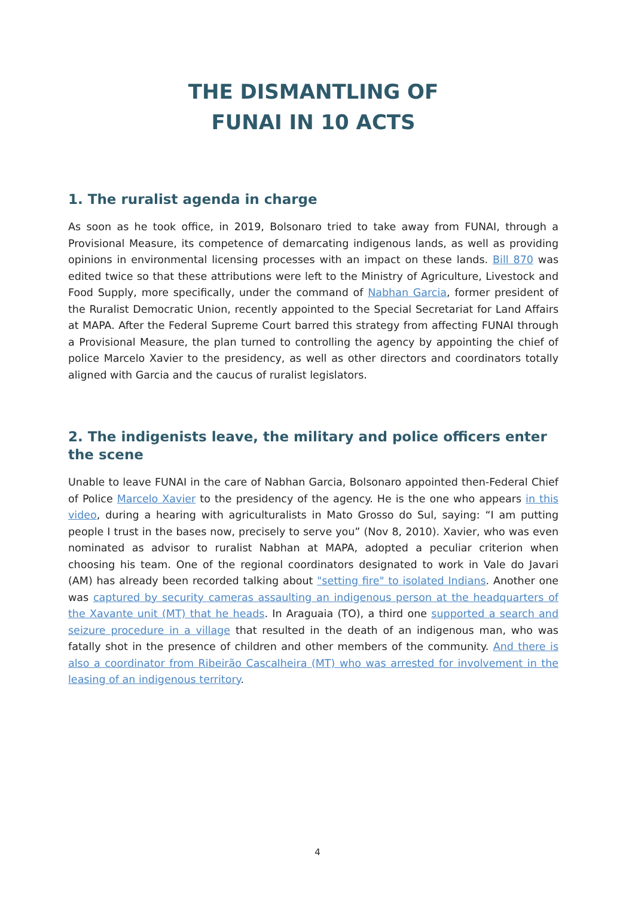THE DISMANTLING OF
FUNAI IN 10 ACTS
1. The ruralist agenda in charge
As soon as he took office, in 2019, Bolsonaro tried to take away from FUNAI, through a Provisional Measure, its competence of demarcating indigenous lands, as well as providing opinions in environmental licensing processes with an impact on these lands. Bill 870 was edited twice so that these attributions were left to the Ministry of Agriculture, Livestock and Food Supply, more specifically, under the command of Nabhan Garcia, former president of the Ruralist Democratic Union, recently appointed to the Special Secretariat for Land Affairs at MAPA. After the Federal Supreme Court barred this strategy from affecting FUNAI through a Provisional Measure, the plan turned to controlling the agency by appointing the chief of police Marcelo Xavier to the presidency, as well as other directors and coordinators totally aligned with Garcia and the caucus of ruralist legislators.
2. The indigenists leave, the military and police officers enter the scene
Unable to leave FUNAI in the care of Nabhan Garcia, Bolsonaro appointed then-Federal Chief of Police Marcelo Xavier to the presidency of the agency. He is the one who appears in this video, during a hearing with agriculturalists in Mato Grosso do Sul, saying: “I am putting people I trust in the bases now, precisely to serve you” (Nov 8, 2010). Xavier, who was even nominated as advisor to ruralist Nabhan at MAPA, adopted a peculiar criterion when choosing his team. One of the regional coordinators designated to work in Vale do Javari (AM) has already been recorded talking about "setting fire" to isolated Indians. Another one was captured by security cameras assaulting an indigenous person at the headquarters of the Xavante unit (MT) that he heads. In Araguaia (TO), a third one supported a search and seizure procedure in a village that resulted in the death of an indigenous man, who was fatally shot in the presence of children and other members of the community. And there is also a coordinator from Ribeirão Cascalheira (MT) who was arrested for involvement in the leasing of an indigenous territory.
4